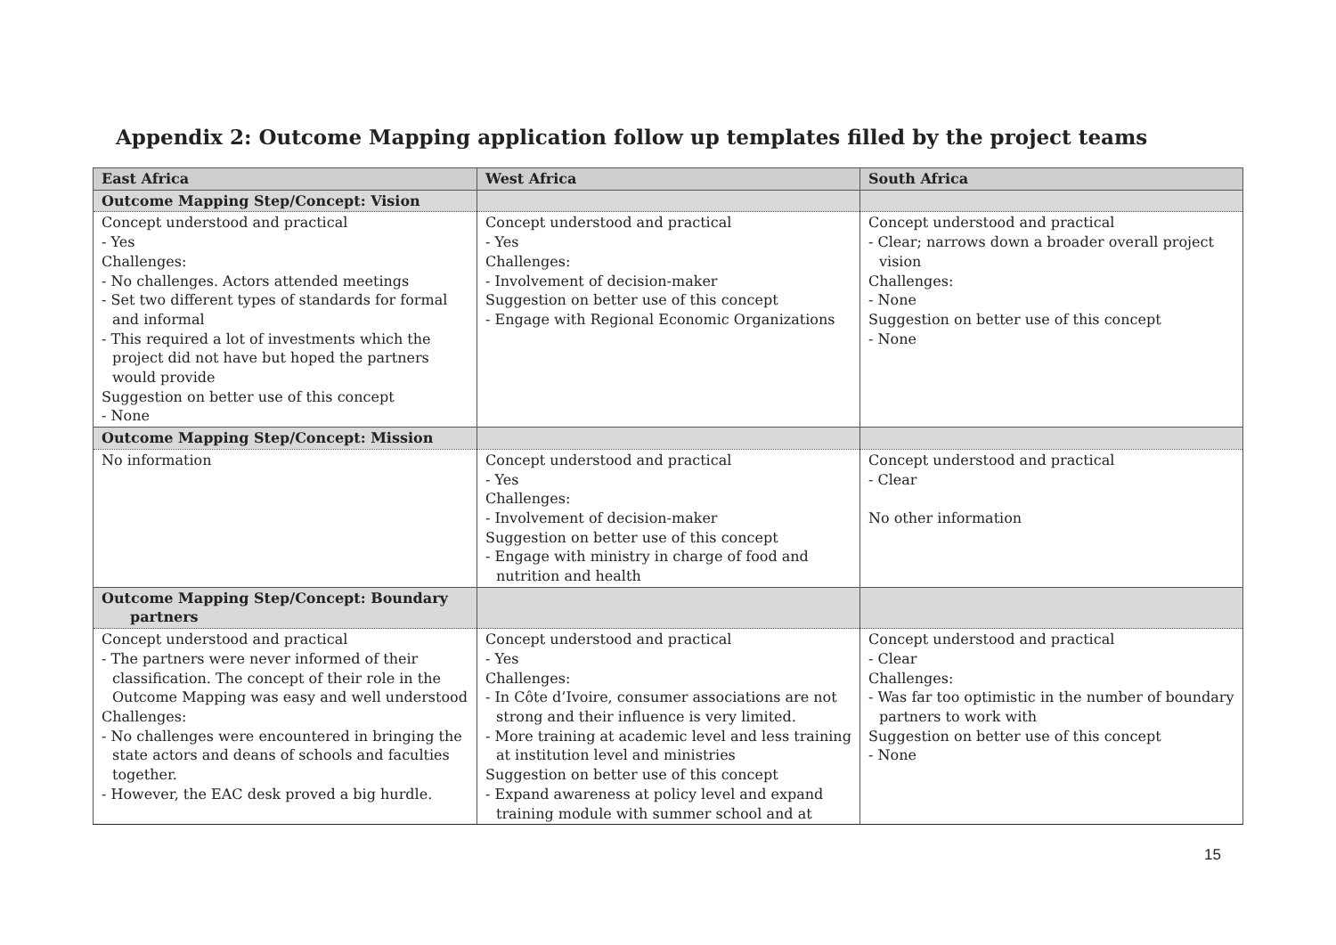Appendix 2: Outcome Mapping application follow up templates filled by the project teams
| East Africa | West Africa | South Africa |
| --- | --- | --- |
| Outcome Mapping Step/Concept: Vision | | |
| Concept understood and practical - Yes Challenges: - No challenges. Actors attended meetings - Set two different types of standards for formal and informal - This required a lot of investments which the project did not have but hoped the partners would provide Suggestion on better use of this concept - None | Concept understood and practical - Yes Challenges: - Involvement of decision-maker Suggestion on better use of this concept - Engage with Regional Economic Organizations | Concept understood and practical - Clear; narrows down a broader overall project vision Challenges: - None Suggestion on better use of this concept - None |
| Outcome Mapping Step/Concept: Mission | | |
| No information | Concept understood and practical - Yes Challenges: - Involvement of decision-maker Suggestion on better use of this concept - Engage with ministry in charge of food and nutrition and health | Concept understood and practical - Clear No other information |
| Outcome Mapping Step/Concept: Boundary partners | | |
| Concept understood and practical - The partners were never informed of their classification. The concept of their role in the Outcome Mapping was easy and well understood Challenges: - No challenges were encountered in bringing the state actors and deans of schools and faculties together. - However, the EAC desk proved a big hurdle. | Concept understood and practical - Yes Challenges: - In Côte d’Ivoire, consumer associations are not strong and their influence is very limited. - More training at academic level and less training at institution level and ministries Suggestion on better use of this concept - Expand awareness at policy level and expand training module with summer school and at | Concept understood and practical - Clear Challenges: - Was far too optimistic in the number of boundary partners to work with Suggestion on better use of this concept - None |
15